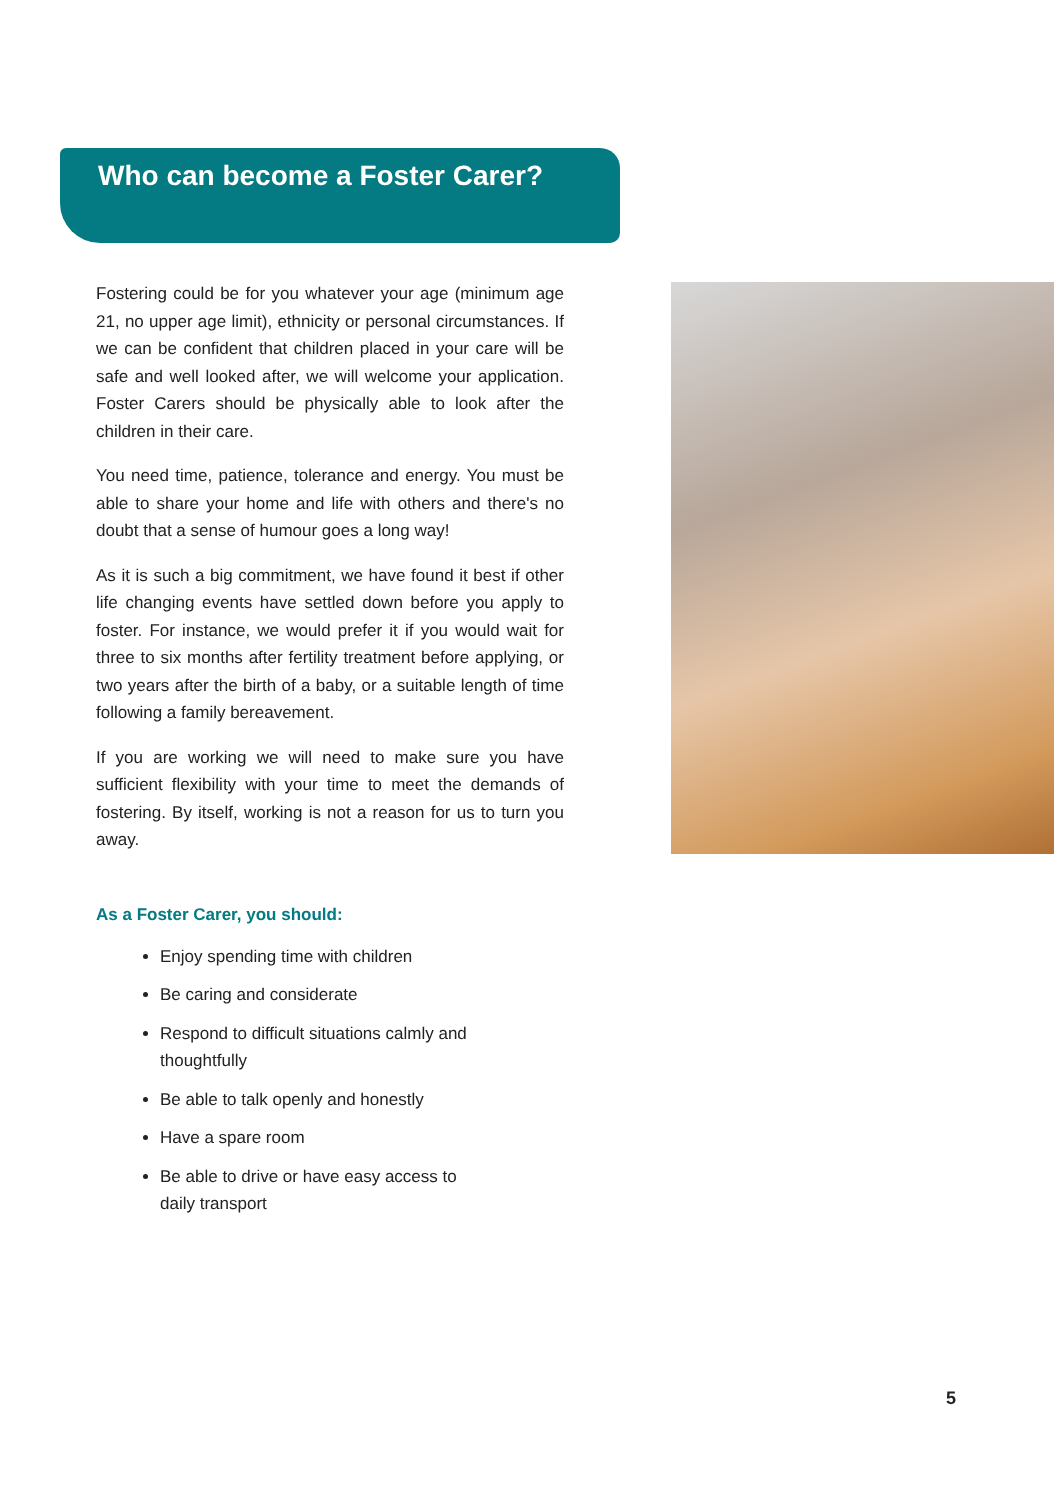Who can become a Foster Carer?
Fostering could be for you whatever your age (minimum age 21, no upper age limit), ethnicity or personal circumstances. If we can be confident that children placed in your care will be safe and well looked after, we will welcome your application. Foster Carers should be physically able to look after the children in their care.
You need time, patience, tolerance and energy. You must be able to share your home and life with others and there's no doubt that a sense of humour goes a long way!
As it is such a big commitment, we have found it best if other life changing events have settled down before you apply to foster. For instance, we would prefer it if you would wait for three to six months after fertility treatment before applying, or two years after the birth of a baby, or a suitable length of time following a family bereavement.
If you are working we will need to make sure you have sufficient flexibility with your time to meet the demands of fostering. By itself, working is not a reason for us to turn you away.
As a Foster Carer, you should:
Enjoy spending time with children
Be caring and considerate
Respond to difficult situations calmly and thoughtfully
Be able to talk openly and honestly
Have a spare room
Be able to drive or have easy access to daily transport
5